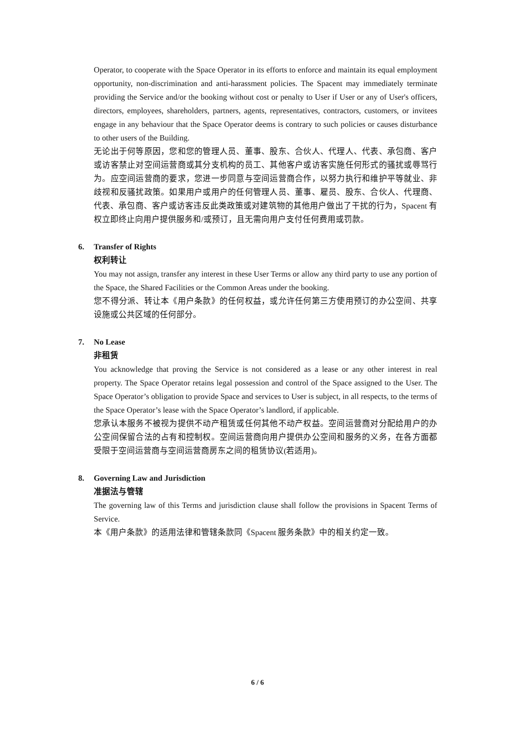Operator, to cooperate with the Space Operator in its efforts to enforce and maintain its equal employment opportunity, non-discrimination and anti-harassment policies. The Spacent may immediately terminate providing the Service and/or the booking without cost or penalty to User if User or any of User's officers, directors, employees, shareholders, partners, agents, representatives, contractors, customers, or invitees engage in any behaviour that the Space Operator deems is contrary to such policies or causes disturbance to other users of the Building.
无论出于何等原因，您和您的管理人员、董事、股东、合伙人、代理人、代表、承包商、客户或访客禁止对空间运营商或其分支机构的员工、其他客户或访客实施任何形式的骚扰或辱骂行为。应空间运营商的要求，您进一步同意与空间运营商合作，以努力执行和维护平等就业、非歧视和反骚扰政策。如果用户或用户的任何管理人员、董事、雇员、股东、合伙人、代理商、代表、承包商、客户或访客违反此类政策或对建筑物的其他用户做出了干扰的行为，Spacent 有权立即终止向用户提供服务和/或预订，且无需向用户支付任何费用或罚款。
6. Transfer of Rights
权利转让
You may not assign, transfer any interest in these User Terms or allow any third party to use any portion of the Space, the Shared Facilities or the Common Areas under the booking.
您不得分派、转让本《用户条款》的任何权益，或允许任何第三方使用预订的办公空间、共享设施或公共区域的任何部分。
7. No Lease
非租赁
You acknowledge that proving the Service is not considered as a lease or any other interest in real property. The Space Operator retains legal possession and control of the Space assigned to the User. The Space Operator’s obligation to provide Space and services to User is subject, in all respects, to the terms of the Space Operator’s lease with the Space Operator’s landlord, if applicable.
您承认本服务不被视为提供不动产租赁或任何其他不动产权益。空间运营商对分配给用户的办公空间保留合法的占有和控制权。空间运营商向用户提供办公空间和服务的义务，在各方面都受限于空间运营商与空间运营商房东之间的租赁协议(若适用)。
8. Governing Law and Jurisdiction
准据法与管辖
The governing law of this Terms and jurisdiction clause shall follow the provisions in Spacent Terms of Service.
本《用户条款》的适用法律和管辖条款同《Spacent 服务条款》中的相关约定一致。
6 / 6